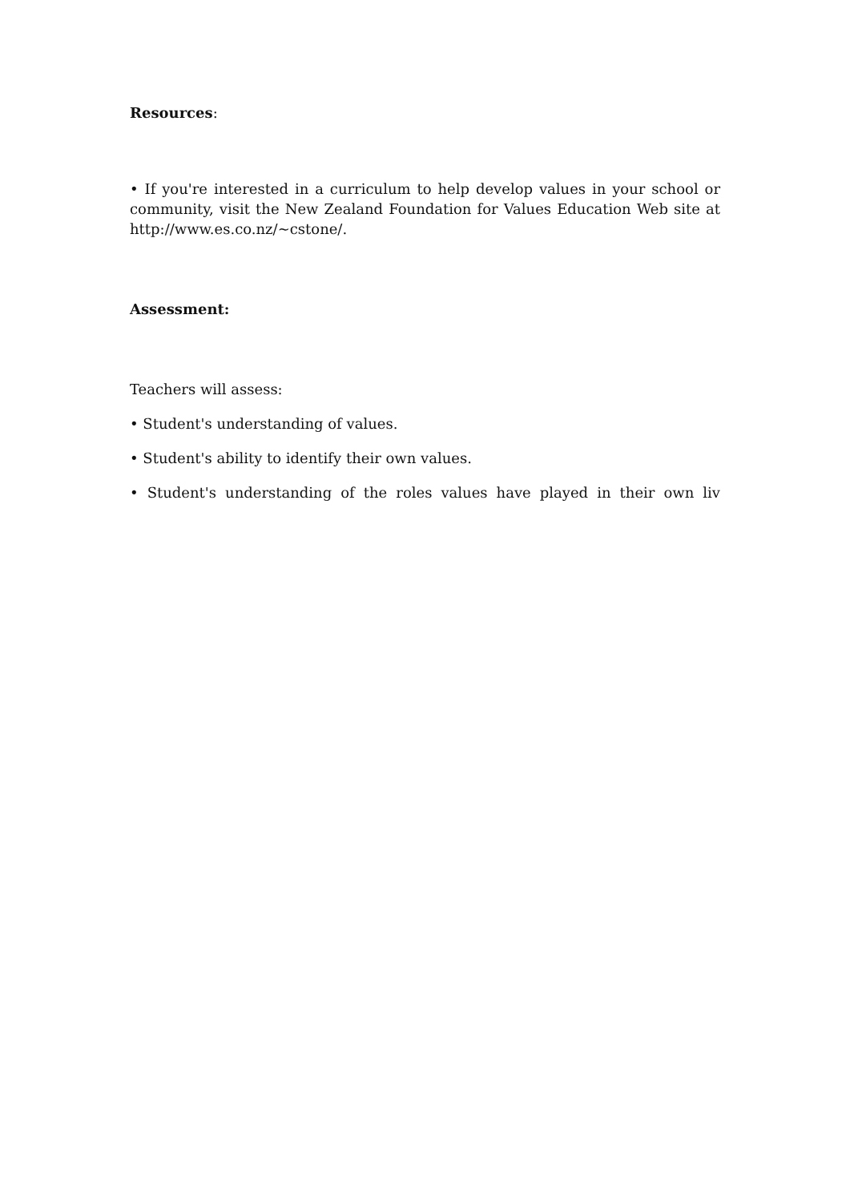Resources:
• If you're interested in a curriculum to help develop values in your school or community, visit the New Zealand Foundation for Values Education Web site at http://www.es.co.nz/~cstone/.
Assessment:
Teachers will assess:
• Student's understanding of values.
• Student's ability to identify their own values.
• Student's understanding of the roles values have played in their own liv